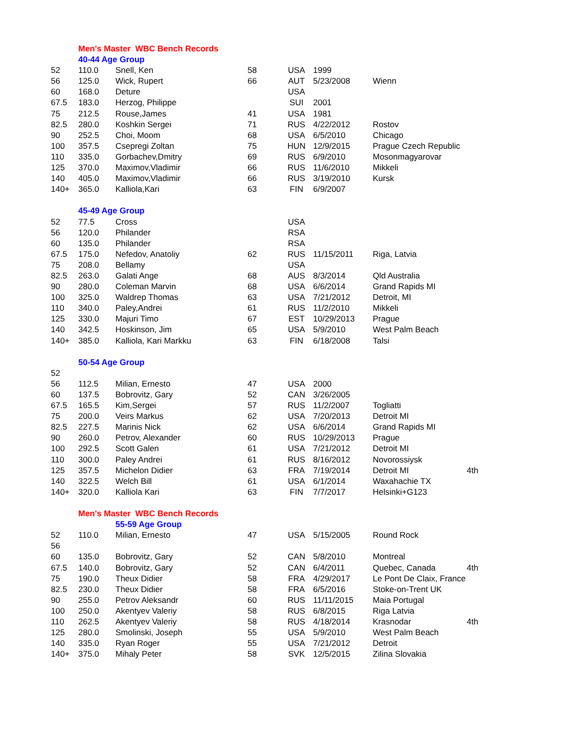| | Men's Master WBC Bench Records | | | | | | |
| | 40-44 Age Group | | | | | | |
| 52 | 110.0 | Snell, Ken | 58 | USA | 1999 | | |
| 56 | 125.0 | Wick, Rupert | 66 | AUT | 5/23/2008 | Wienn | |
| 60 | 168.0 | Deture | | USA | | | |
| 67.5 | 183.0 | Herzog, Philippe | | SUI | 2001 | | |
| 75 | 212.5 | Rouse,James | 41 | USA | 1981 | | |
| 82.5 | 280.0 | Koshkin Sergei | 71 | RUS | 4/22/2012 | Rostov | |
| 90 | 252.5 | Choi, Moom | 68 | USA | 6/5/2010 | Chicago | |
| 100 | 357.5 | Csepregi Zoltan | 75 | HUN | 12/9/2015 | Prague Czech Republic | |
| 110 | 335.0 | Gorbachev,Dmitry | 69 | RUS | 6/9/2010 | Mosonmagyarovar | |
| 125 | 370.0 | Maximov,Vladimir | 66 | RUS | 11/6/2010 | Mikkeli | |
| 140 | 405.0 | Maximov,Vladimir | 66 | RUS | 3/19/2010 | Kursk | |
| 140+ | 365.0 | Kalliola,Kari | 63 | FIN | 6/9/2007 | | |
| | 45-49 Age Group | | | | | | |
| 52 | 77.5 | Cross | | USA | | | |
| 56 | 120.0 | Philander | | RSA | | | |
| 60 | 135.0 | Philander | | RSA | | | |
| 67.5 | 175.0 | Nefedov, Anatoliy | 62 | RUS | 11/15/2011 | Riga, Latvia | |
| 75 | 208.0 | Bellamy | | USA | | | |
| 82.5 | 263.0 | Galati Ange | 68 | AUS | 8/3/2014 | Qld Australia | |
| 90 | 280.0 | Coleman Marvin | 68 | USA | 6/6/2014 | Grand Rapids MI | |
| 100 | 325.0 | Waldrep Thomas | 63 | USA | 7/21/2012 | Detroit, MI | |
| 110 | 340.0 | Paley,Andrei | 61 | RUS | 11/2/2010 | Mikkeli | |
| 125 | 330.0 | Majuri Timo | 67 | EST | 10/29/2013 | Prague | |
| 140 | 342.5 | Hoskinson, Jim | 65 | USA | 5/9/2010 | West Palm Beach | |
| 140+ | 385.0 | Kalliola, Kari Markku | 63 | FIN | 6/18/2008 | Talsi | |
| | 50-54 Age Group | | | | | | |
| 52 | | | | | | | |
| 56 | 112.5 | Milian, Ernesto | 47 | USA | 2000 | | |
| 60 | 137.5 | Bobrovitz, Gary | 52 | CAN | 3/26/2005 | | |
| 67.5 | 165.5 | Kim,Sergei | 57 | RUS | 11/2/2007 | Togliatti | |
| 75 | 200.0 | Veirs Markus | 62 | USA | 7/20/2013 | Detroit MI | |
| 82.5 | 227.5 | Marinis Nick | 62 | USA | 6/6/2014 | Grand Rapids MI | |
| 90 | 260.0 | Petrov, Alexander | 60 | RUS | 10/29/2013 | Prague | |
| 100 | 292.5 | Scott Galen | 61 | USA | 7/21/2012 | Detroit MI | |
| 110 | 300.0 | Paley Andrei | 61 | RUS | 8/16/2012 | Novorossiysk | |
| 125 | 357.5 | Michelon Didier | 63 | FRA | 7/19/2014 | Detroit MI | 4th |
| 140 | 322.5 | Welch Bill | 61 | USA | 6/1/2014 | Waxahachie TX | |
| 140+ | 320.0 | Kalliola Kari | 63 | FIN | 7/7/2017 | Helsinki+G123 | |
| | Men's Master WBC Bench Records | | | | | | |
| | | 55-59 Age Group | | | | | |
| 52 | 110.0 | Milian, Ernesto | 47 | USA | 5/15/2005 | Round Rock | |
| 56 | | | | | | | |
| 60 | 135.0 | Bobrovitz, Gary | 52 | CAN | 5/8/2010 | Montreal | |
| 67.5 | 140.0 | Bobrovitz, Gary | 52 | CAN | 6/4/2011 | Quebec, Canada | 4th |
| 75 | 190.0 | Theux Didier | 58 | FRA | 4/29/2017 | Le Pont De Claix, France | |
| 82.5 | 230.0 | Theux Didier | 58 | FRA | 6/5/2016 | Stoke-on-Trent UK | |
| 90 | 255.0 | Petrov Aleksandr | 60 | RUS | 11/11/2015 | Maia Portugal | |
| 100 | 250.0 | Akentyev Valeriy | 58 | RUS | 6/8/2015 | Riga Latvia | |
| 110 | 262.5 | Akentyev Valeriy | 58 | RUS | 4/18/2014 | Krasnodar | 4th |
| 125 | 280.0 | Smolinski, Joseph | 55 | USA | 5/9/2010 | West Palm Beach | |
| 140 | 335.0 | Ryan Roger | 55 | USA | 7/21/2012 | Detroit | |
| 140+ | 375.0 | Mihaly Peter | 58 | SVK | 12/5/2015 | Zilina Slovakia | |